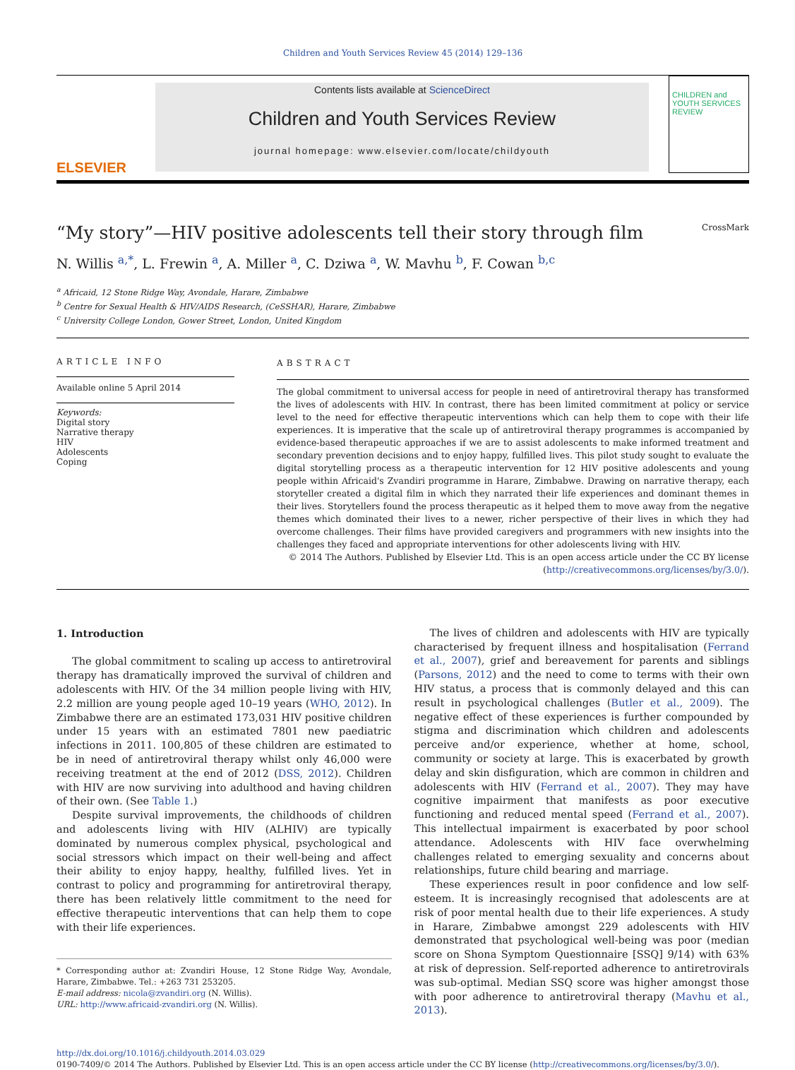Children and Youth Services Review 45 (2014) 129–136
ELSEVIER
Contents lists available at ScienceDirect
Children and Youth Services Review
journal homepage: www.elsevier.com/locate/childyouth
CHILDREN and YOUTH SERVICES REVIEW
“My story”—HIV positive adolescents tell their story through film CrossMark
N. Willis <sup>a,*</sup>, L. Frewin <sup>a</sup>, A. Miller <sup>a</sup>, C. Dziwa <sup>a</sup>, W. Mavhu <sup>b</sup>, F. Cowan <sup>b,c</sup>
<sup>a</sup> Africaid, 12 Stone Ridge Way, Avondale, Harare, Zimbabwe
<sup>b</sup> Centre for Sexual Health & HIV/AIDS Research, (CeSSHAR), Harare, Zimbabwe
<sup>c</sup> University College London, Gower Street, London, United Kingdom
ARTICLE INFO
Available online 5 April 2014
Keywords:
Digital story
Narrative therapy
HIV
Adolescents
Coping
ABSTRACT
The global commitment to universal access for people in need of antiretroviral therapy has transformed the lives of adolescents with HIV. In contrast, there has been limited commitment at policy or service level to the need for effective therapeutic interventions which can help them to cope with their life experiences. It is imperative that the scale up of antiretroviral therapy programmes is accompanied by evidence-based therapeutic approaches if we are to assist adolescents to make informed treatment and secondary prevention decisions and to enjoy happy, fulfilled lives. This pilot study sought to evaluate the digital storytelling process as a therapeutic intervention for 12 HIV positive adolescents and young people within Africaid's Zvandiri programme in Harare, Zimbabwe. Drawing on narrative therapy, each storyteller created a digital film in which they narrated their life experiences and dominant themes in their lives. Storytellers found the process therapeutic as it helped them to move away from the negative themes which dominated their lives to a newer, richer perspective of their lives in which they had overcome challenges. Their films have provided caregivers and programmers with new insights into the challenges they faced and appropriate interventions for other adolescents living with HIV.
© 2014 The Authors. Published by Elsevier Ltd. This is an open access article under the CC BY license (http://creativecommons.org/licenses/by/3.0/).
1. Introduction
The global commitment to scaling up access to antiretroviral therapy has dramatically improved the survival of children and adolescents with HIV. Of the 34 million people living with HIV, 2.2 million are young people aged 10–19 years (WHO, 2012). In Zimbabwe there are an estimated 173,031 HIV positive children under 15 years with an estimated 7801 new paediatric infections in 2011. 100,805 of these children are estimated to be in need of antiretroviral therapy whilst only 46,000 were receiving treatment at the end of 2012 (DSS, 2012). Children with HIV are now surviving into adulthood and having children of their own. (See Table 1.)
Despite survival improvements, the childhoods of children and adolescents living with HIV (ALHIV) are typically dominated by numerous complex physical, psychological and social stressors which impact on their well-being and affect their ability to enjoy happy, healthy, fulfilled lives. Yet in contrast to policy and programming for antiretroviral therapy, there has been relatively little commitment to the need for effective therapeutic interventions that can help them to cope with their life experiences.
* Corresponding author at: Zvandiri House, 12 Stone Ridge Way, Avondale, Harare, Zimbabwe. Tel.: +263 731 253205.
E-mail address: nicola@zvandiri.org (N. Willis).
URL: http://www.africaid-zvandiri.org (N. Willis).
The lives of children and adolescents with HIV are typically characterised by frequent illness and hospitalisation (Ferrand et al., 2007), grief and bereavement for parents and siblings (Parsons, 2012) and the need to come to terms with their own HIV status, a process that is commonly delayed and this can result in psychological challenges (Butler et al., 2009). The negative effect of these experiences is further compounded by stigma and discrimination which children and adolescents perceive and/or experience, whether at home, school, community or society at large. This is exacerbated by growth delay and skin disfiguration, which are common in children and adolescents with HIV (Ferrand et al., 2007). They may have cognitive impairment that manifests as poor executive functioning and reduced mental speed (Ferrand et al., 2007). This intellectual impairment is exacerbated by poor school attendance. Adolescents with HIV face overwhelming challenges related to emerging sexuality and concerns about relationships, future child bearing and marriage.
These experiences result in poor confidence and low self-esteem. It is increasingly recognised that adolescents are at risk of poor mental health due to their life experiences. A study in Harare, Zimbabwe amongst 229 adolescents with HIV demonstrated that psychological well-being was poor (median score on Shona Symptom Questionnaire [SSQ] 9/14) with 63% at risk of depression. Self-reported adherence to antiretrovirals was sub-optimal. Median SSQ score was higher amongst those with poor adherence to antiretroviral therapy (Mavhu et al., 2013).
http://dx.doi.org/10.1016/j.childyouth.2014.03.029
0190-7409/© 2014 The Authors. Published by Elsevier Ltd. This is an open access article under the CC BY license (http://creativecommons.org/licenses/by/3.0/).